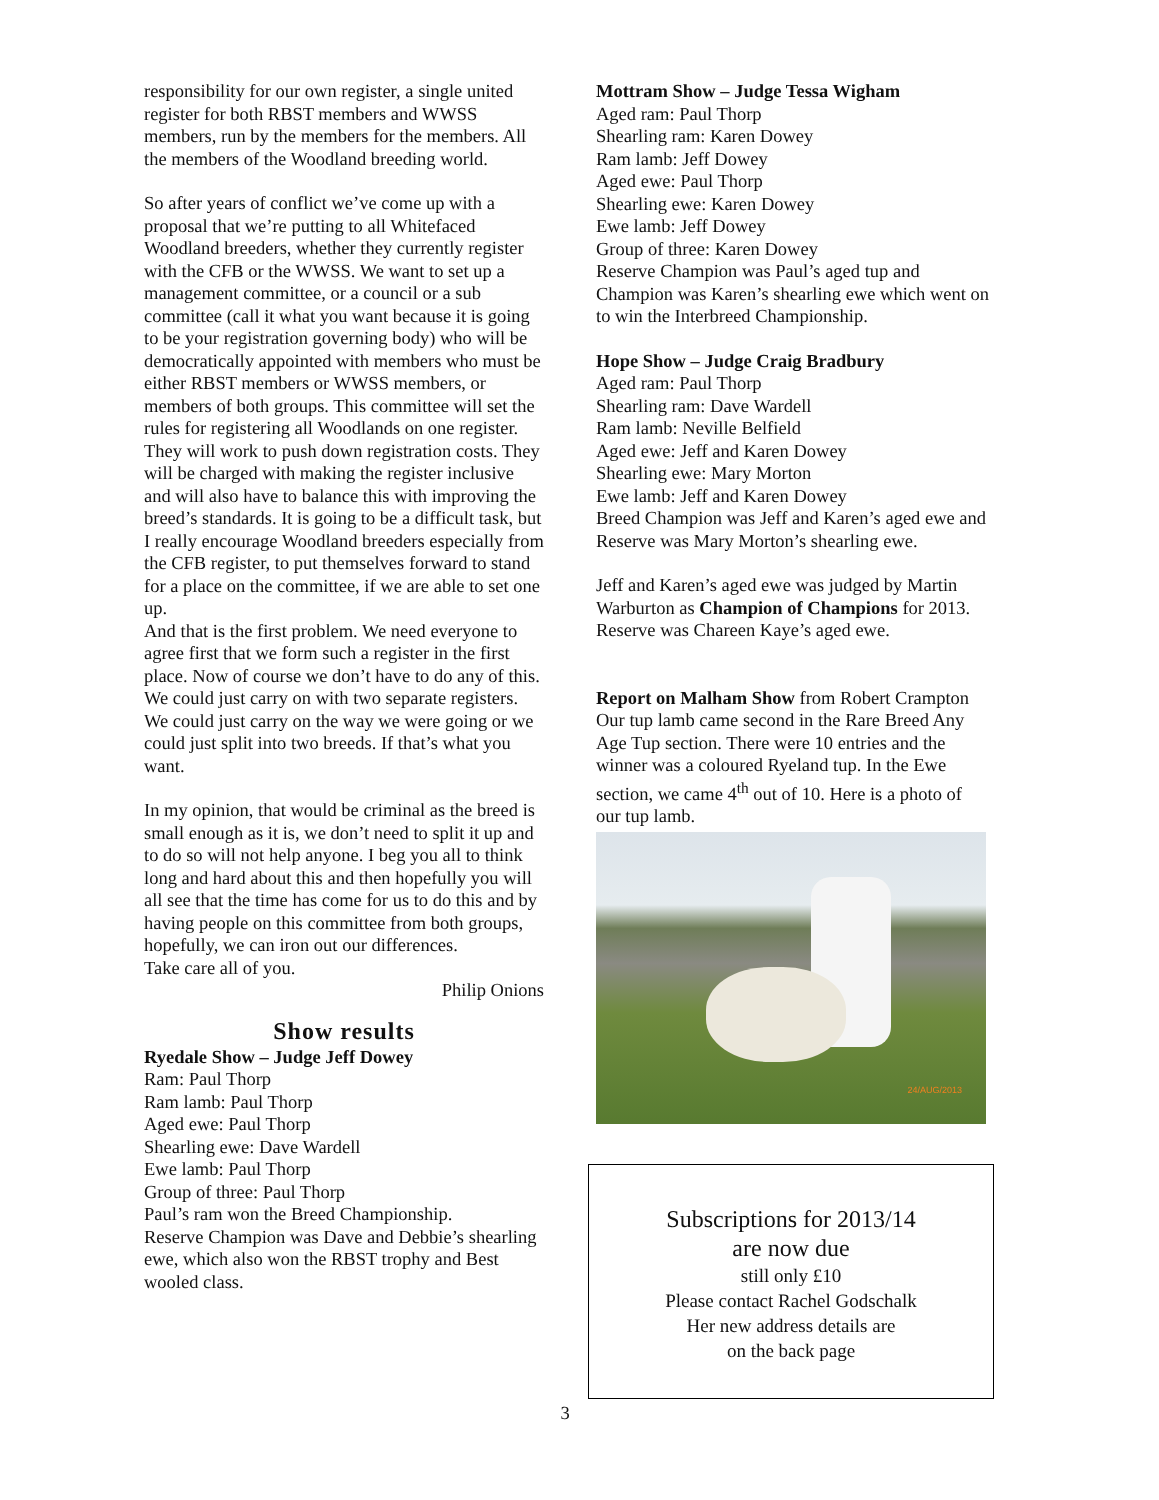responsibility for our own register, a single united register for both RBST members and WWSS members, run by the members for the members. All the members of the Woodland breeding world.
So after years of conflict we’ve come up with a proposal that we’re putting to all Whitefaced Woodland breeders, whether they currently register with the CFB or the WWSS. We want to set up a management committee, or a council or a sub committee (call it what you want because it is going to be your registration governing body) who will be democratically appointed with members who must be either RBST members or WWSS members, or members of both groups. This committee will set the rules for registering all Woodlands on one register. They will work to push down registration costs. They will be charged with making the register inclusive and will also have to balance this with improving the breed’s standards. It is going to be a difficult task, but I really encourage Woodland breeders especially from the CFB register, to put themselves forward to stand for a place on the committee, if we are able to set one up.
And that is the first problem. We need everyone to agree first that we form such a register in the first place. Now of course we don’t have to do any of this. We could just carry on with two separate registers. We could just carry on the way we were going or we could just split into two breeds. If that’s what you want.
In my opinion, that would be criminal as the breed is small enough as it is, we don’t need to split it up and to do so will not help anyone. I beg you all to think long and hard about this and then hopefully you will all see that the time has come for us to do this and by having people on this committee from both groups, hopefully, we can iron out our differences.
Take care all of you.
Philip Onions
Show results
Ryedale Show – Judge Jeff Dowey
Ram: Paul Thorp
Ram lamb: Paul Thorp
Aged ewe: Paul Thorp
Shearling ewe: Dave Wardell
Ewe lamb: Paul Thorp
Group of three: Paul Thorp
Paul’s ram won the Breed Championship.
Reserve Champion was Dave and Debbie’s shearling ewe, which also won the RBST trophy and Best wooled class.
Mottram Show – Judge Tessa Wigham
Aged ram: Paul Thorp
Shearling ram: Karen Dowey
Ram lamb: Jeff Dowey
Aged ewe: Paul Thorp
Shearling ewe: Karen Dowey
Ewe lamb: Jeff Dowey
Group of three: Karen Dowey
Reserve Champion was Paul’s aged tup and Champion was Karen’s shearling ewe which went on to win the Interbreed Championship.
Hope Show – Judge Craig Bradbury
Aged ram: Paul Thorp
Shearling ram: Dave Wardell
Ram lamb: Neville Belfield
Aged ewe: Jeff and Karen Dowey
Shearling ewe: Mary Morton
Ewe lamb: Jeff and Karen Dowey
Breed Champion was Jeff and Karen’s aged ewe and Reserve was Mary Morton’s shearling ewe.
Jeff and Karen’s aged ewe was judged by Martin Warburton as Champion of Champions for 2013. Reserve was Chareen Kaye’s aged ewe.
Report on Malham Show from Robert Crampton
Our tup lamb came second in the Rare Breed Any Age Tup section. There were 10 entries and the winner was a coloured Ryeland tup. In the Ewe section, we came 4<sup>th</sup> out of 10. Here is a photo of our tup lamb.
24/AUG/2013
Subscriptions for 2013/14
are now due
still only £10
Please contact Rachel Godschalk
Her new address details are
on the back page
3